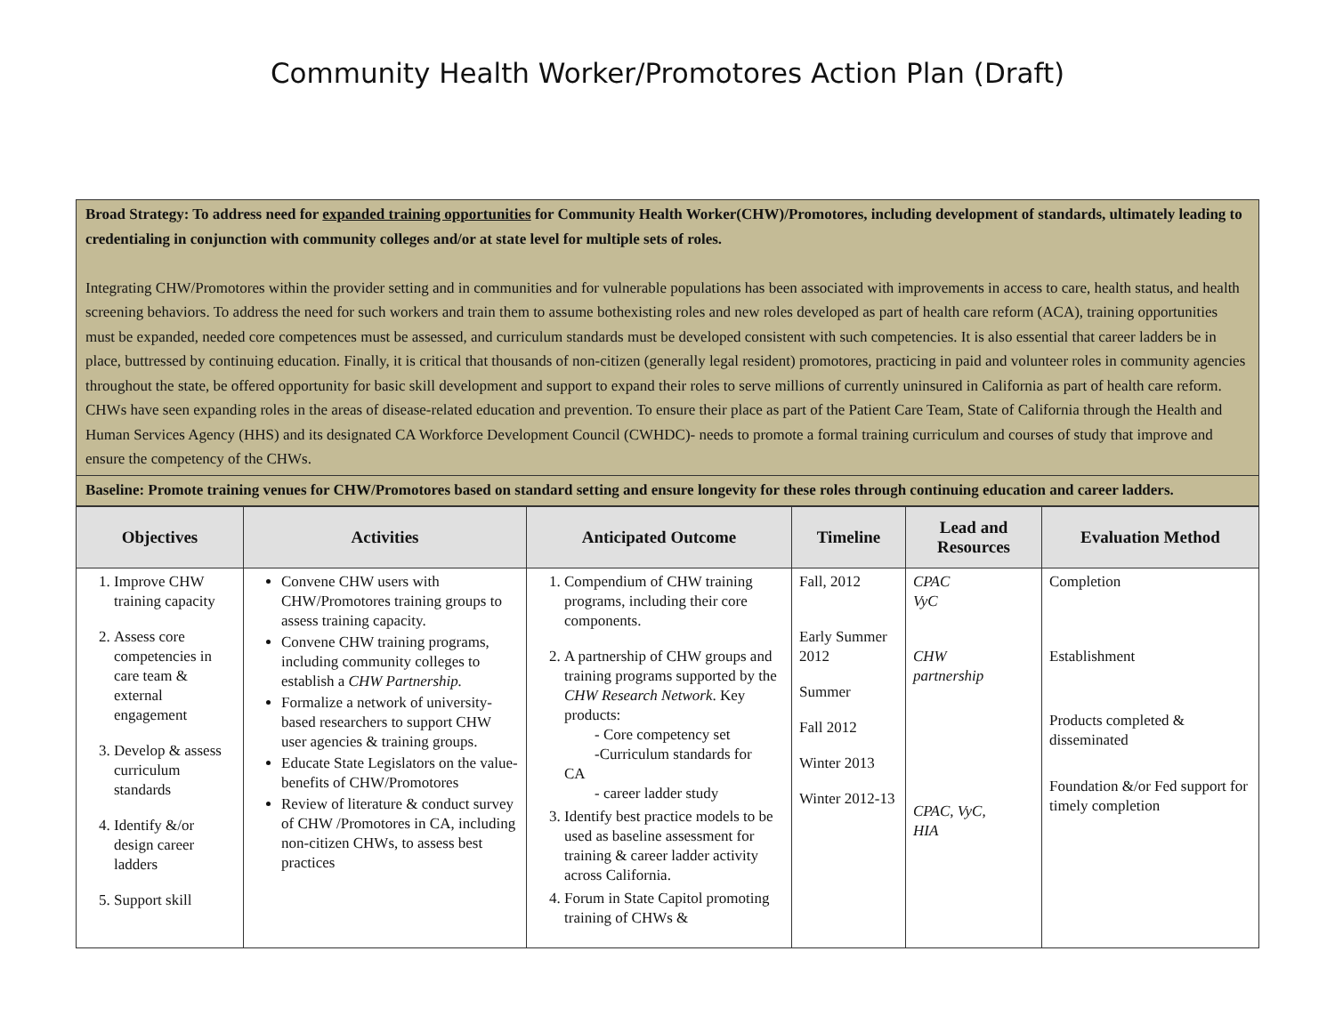Community Health Worker/Promotores Action Plan (Draft)
Broad Strategy: To address need for expanded training opportunities for Community Health Worker(CHW)/Promotores, including development of standards, ultimately leading to credentialing in conjunction with community colleges and/or at state level for multiple sets of roles.
Integrating CHW/Promotores within the provider setting and in communities and for vulnerable populations has been associated with improvements in access to care, health status, and health screening behaviors. To address the need for such workers and train them to assume bothexisting roles and new roles developed as part of health care reform (ACA), training opportunities must be expanded, needed core competences must be assessed, and curriculum standards must be developed consistent with such competencies. It is also essential that career ladders be in place, buttressed by continuing education. Finally, it is critical that thousands of non-citizen (generally legal resident) promotores, practicing in paid and volunteer roles in community agencies throughout the state, be offered opportunity for basic skill development and support to expand their roles to serve millions of currently uninsured in California as part of health care reform. CHWs have seen expanding roles in the areas of disease-related education and prevention. To ensure their place as part of the Patient Care Team, State of California through the Health and Human Services Agency (HHS) and its designated CA Workforce Development Council (CWHDC)- needs to promote a formal training curriculum and courses of study that improve and ensure the competency of the CHWs.
Baseline: Promote training venues for CHW/Promotores based on standard setting and ensure longevity for these roles through continuing education and career ladders.
| Objectives | Activities | Anticipated Outcome | Timeline | Lead and Resources | Evaluation Method |
| --- | --- | --- | --- | --- | --- |
| 1. Improve CHW training capacity 2. Assess core competencies in care team & external engagement 3. Develop & assess curriculum standards 4. Identify &/or design career ladders 5. Support skill | Convene CHW users with CHW/Promotores training groups to assess training capacity. Convene CHW training programs, including community colleges to establish a CHW Partnership. Formalize a network of university-based researchers to support CHW user agencies & training groups. Educate State Legislators on the value-benefits of CHW/Promotores Review of literature & conduct survey of CHW /Promotores in CA, including non-citizen CHWs, to assess best practices | 1. Compendium of CHW training programs, including their core components. 2. A partnership of CHW groups and training programs supported by the CHW Research Network . Key products: - Core competency set -Curriculum standards for CA - career ladder study 3. Identify best practice models to be used as baseline assessment for training & career ladder activity across California. 4. Forum in State Capitol promoting training of CHWs & | Fall, 2012 Early Summer 2012 Summer Fall 2012 Winter 2013 Winter 2012-13 | CPAC VyC CHW partnership CPAC, VyC, HIA | Completion Establishment Products completed & disseminated Foundation &/or Fed support for timely completion |